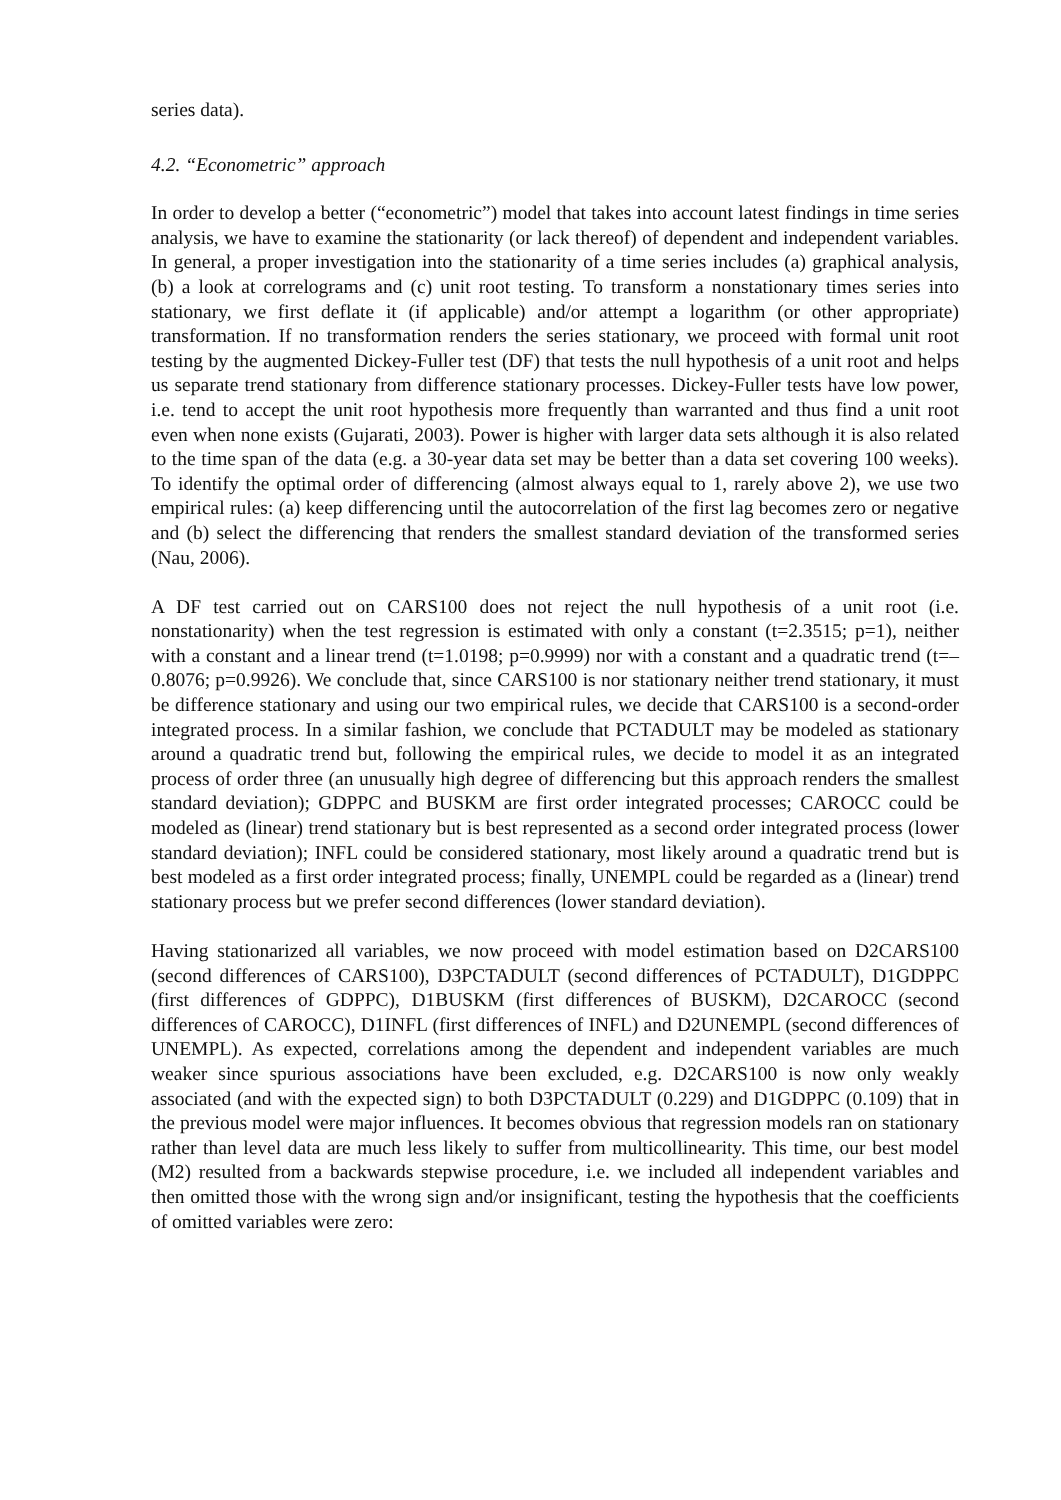series data).
4.2. “Econometric” approach
In order to develop a better (“econometric”) model that takes into account latest findings in time series analysis, we have to examine the stationarity (or lack thereof) of dependent and independent variables. In general, a proper investigation into the stationarity of a time series includes (a) graphical analysis, (b) a look at correlograms and (c) unit root testing. To transform a nonstationary times series into stationary, we first deflate it (if applicable) and/or attempt a logarithm (or other appropriate) transformation. If no transformation renders the series stationary, we proceed with formal unit root testing by the augmented Dickey-Fuller test (DF) that tests the null hypothesis of a unit root and helps us separate trend stationary from difference stationary processes. Dickey-Fuller tests have low power, i.e. tend to accept the unit root hypothesis more frequently than warranted and thus find a unit root even when none exists (Gujarati, 2003). Power is higher with larger data sets although it is also related to the time span of the data (e.g. a 30-year data set may be better than a data set covering 100 weeks). To identify the optimal order of differencing (almost always equal to 1, rarely above 2), we use two empirical rules: (a) keep differencing until the autocorrelation of the first lag becomes zero or negative and (b) select the differencing that renders the smallest standard deviation of the transformed series (Nau, 2006).
A DF test carried out on CARS100 does not reject the null hypothesis of a unit root (i.e. nonstationarity) when the test regression is estimated with only a constant (t=2.3515; p=1), neither with a constant and a linear trend (t=1.0198; p=0.9999) nor with a constant and a quadratic trend (t=–0.8076; p=0.9926). We conclude that, since CARS100 is nor stationary neither trend stationary, it must be difference stationary and using our two empirical rules, we decide that CARS100 is a second-order integrated process. In a similar fashion, we conclude that PCTADULT may be modeled as stationary around a quadratic trend but, following the empirical rules, we decide to model it as an integrated process of order three (an unusually high degree of differencing but this approach renders the smallest standard deviation); GDPPC and BUSKM are first order integrated processes; CAROCC could be modeled as (linear) trend stationary but is best represented as a second order integrated process (lower standard deviation); INFL could be considered stationary, most likely around a quadratic trend but is best modeled as a first order integrated process; finally, UNEMPL could be regarded as a (linear) trend stationary process but we prefer second differences (lower standard deviation).
Having stationarized all variables, we now proceed with model estimation based on D2CARS100 (second differences of CARS100), D3PCTADULT (second differences of PCTADULT), D1GDPPC (first differences of GDPPC), D1BUSKM (first differences of BUSKM), D2CAROCC (second differences of CAROCC), D1INFL (first differences of INFL) and D2UNEMPL (second differences of UNEMPL). As expected, correlations among the dependent and independent variables are much weaker since spurious associations have been excluded, e.g. D2CARS100 is now only weakly associated (and with the expected sign) to both D3PCTADULT (0.229) and D1GDPPC (0.109) that in the previous model were major influences. It becomes obvious that regression models ran on stationary rather than level data are much less likely to suffer from multicollinearity. This time, our best model (M2) resulted from a backwards stepwise procedure, i.e. we included all independent variables and then omitted those with the wrong sign and/or insignificant, testing the hypothesis that the coefficients of omitted variables were zero: